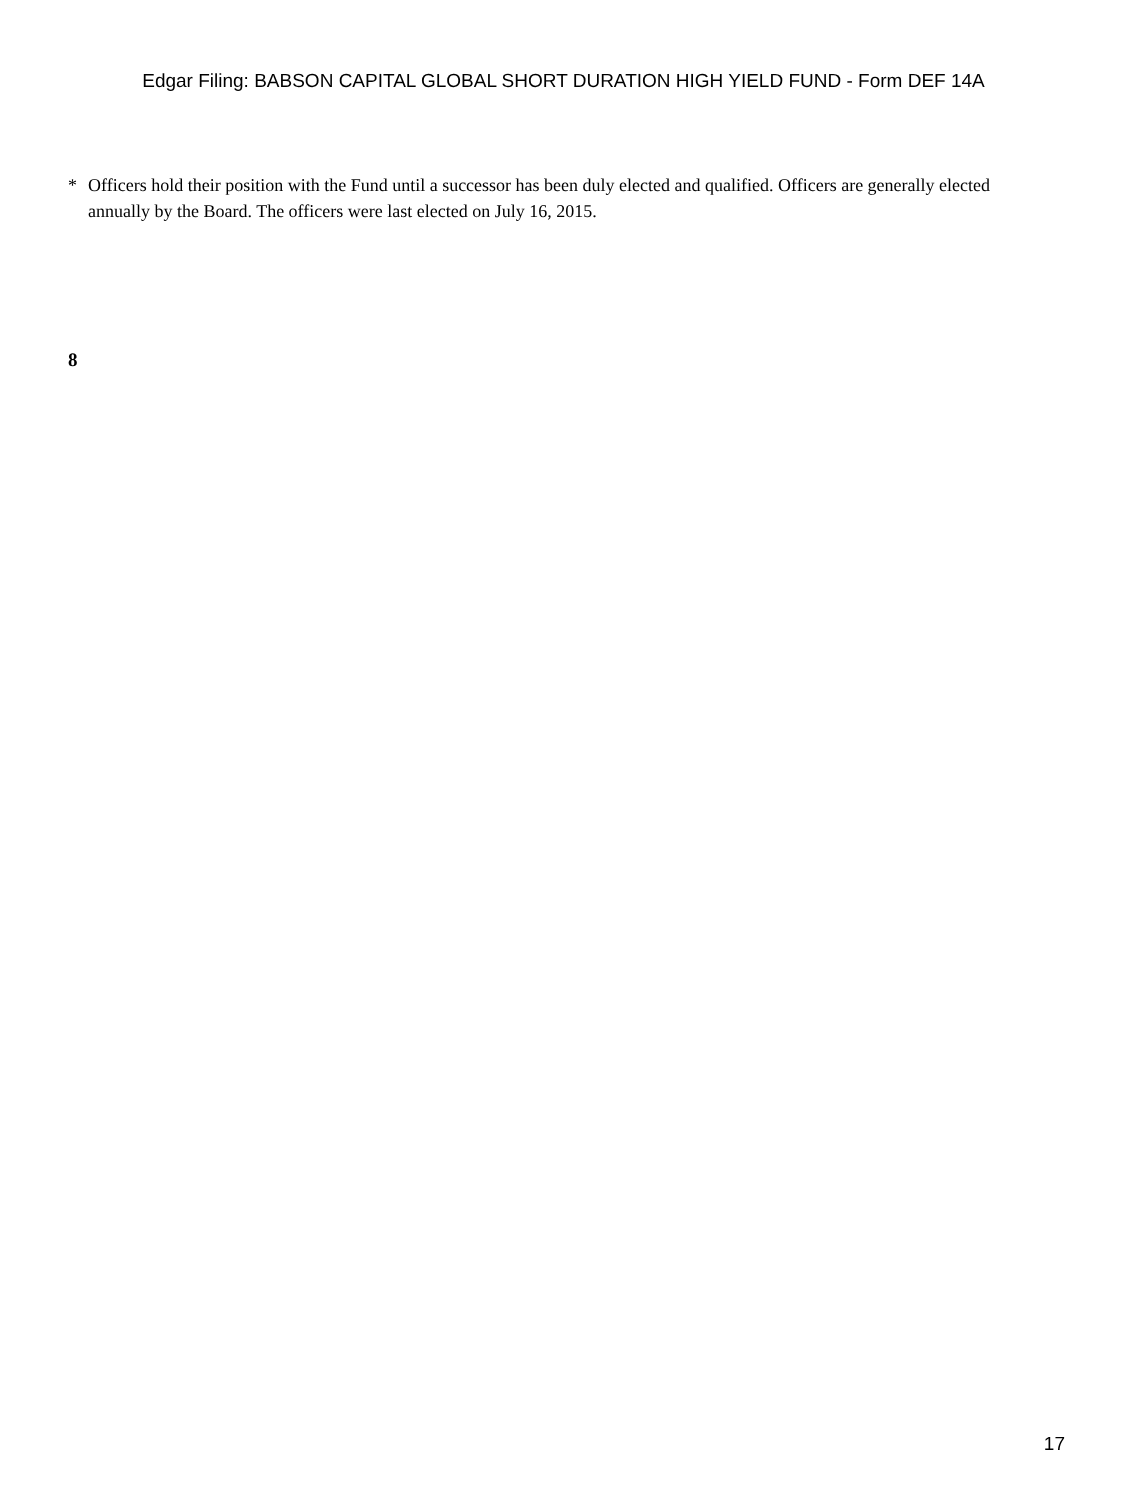Edgar Filing: BABSON CAPITAL GLOBAL SHORT DURATION HIGH YIELD FUND - Form DEF 14A
* Officers hold their position with the Fund until a successor has been duly elected and qualified. Officers are generally elected annually by the Board. The officers were last elected on July 16, 2015.
8
17